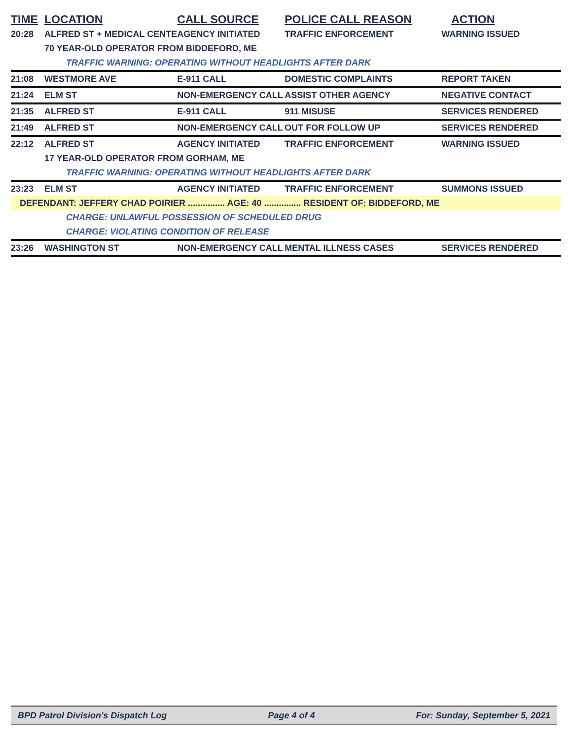| TIME | LOCATION | CALL SOURCE | POLICE CALL REASON | ACTION |
| --- | --- | --- | --- | --- |
| 20:28 | ALFRED ST + MEDICAL CENTE | AGENCY INITIATED | TRAFFIC ENFORCEMENT | WARNING ISSUED |
| | 70 YEAR-OLD OPERATOR FROM BIDDEFORD, ME | | | |
| | TRAFFIC WARNING: OPERATING WITHOUT HEADLIGHTS AFTER DARK | | | |
| 21:08 | WESTMORE AVE | E-911 CALL | DOMESTIC COMPLAINTS | REPORT TAKEN |
| 21:24 | ELM ST | NON-EMERGENCY CALL | ASSIST OTHER AGENCY | NEGATIVE CONTACT |
| 21:35 | ALFRED ST | E-911 CALL | 911 MISUSE | SERVICES RENDERED |
| 21:49 | ALFRED ST | NON-EMERGENCY CALL | OUT FOR FOLLOW UP | SERVICES RENDERED |
| 22:12 | ALFRED ST | AGENCY INITIATED | TRAFFIC ENFORCEMENT | WARNING ISSUED |
| | 17 YEAR-OLD OPERATOR FROM GORHAM, ME | | | |
| | TRAFFIC WARNING: OPERATING WITHOUT HEADLIGHTS AFTER DARK | | | |
| 23:23 | ELM ST | AGENCY INITIATED | TRAFFIC ENFORCEMENT | SUMMONS ISSUED |
| DEFENDANT: JEFFERY CHAD POIRIER ............... AGE: 40 ............... RESIDENT OF: BIDDEFORD, ME | | | | |
| | CHARGE: UNLAWFUL POSSESSION OF SCHEDULED DRUG | | | |
| | CHARGE: VIOLATING CONDITION OF RELEASE | | | |
| 23:26 | WASHINGTON ST | NON-EMERGENCY CALL | MENTAL ILLNESS CASES | SERVICES RENDERED |
BPD Patrol Division's Dispatch Log Page 4 of 4 For: Sunday, September 5, 2021